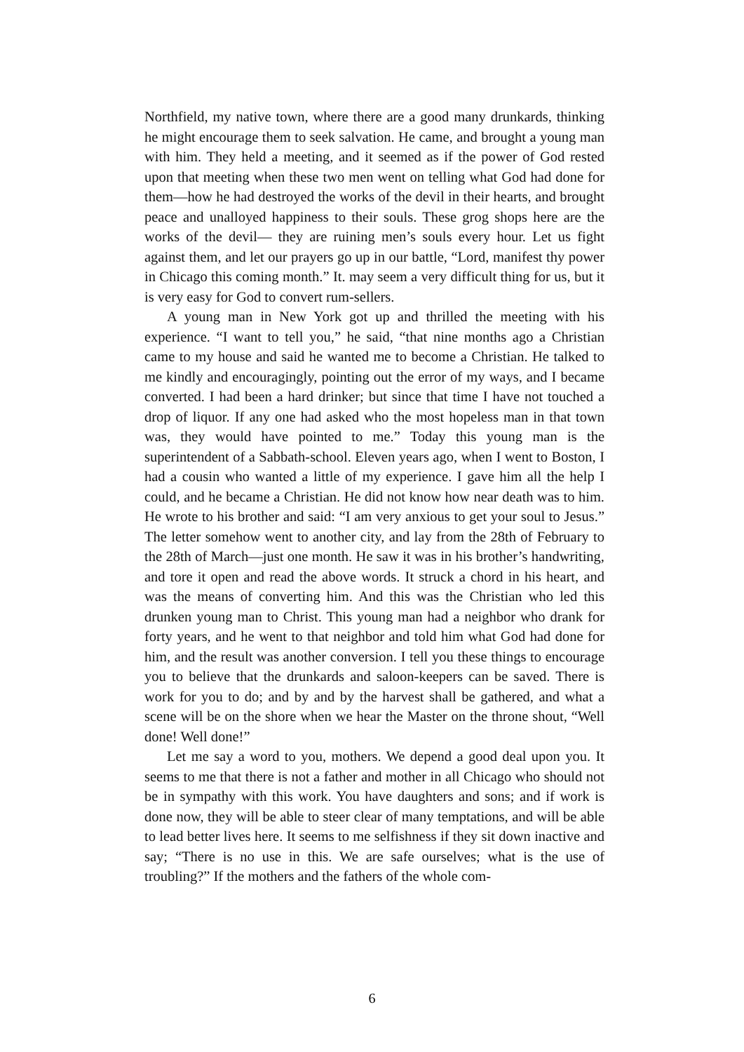Northfield, my native town, where there are a good many drunkards, thinking he might encourage them to seek salvation. He came, and brought a young man with him. They held a meeting, and it seemed as if the power of God rested upon that meeting when these two men went on telling what God had done for them—how he had destroyed the works of the devil in their hearts, and brought peace and unalloyed happiness to their souls. These grog shops here are the works of the devil— they are ruining men’s souls every hour. Let us fight against them, and let our prayers go up in our battle, “Lord, manifest thy power in Chicago this coming month.” It. may seem a very difficult thing for us, but it is very easy for God to convert rum-sellers.
A young man in New York got up and thrilled the meeting with his experience. “I want to tell you,” he said, “that nine months ago a Christian came to my house and said he wanted me to become a Christian. He talked to me kindly and encouragingly, pointing out the error of my ways, and I became converted. I had been a hard drinker; but since that time I have not touched a drop of liquor. If any one had asked who the most hopeless man in that town was, they would have pointed to me.” Today this young man is the superintendent of a Sabbath-school. Eleven years ago, when I went to Boston, I had a cousin who wanted a little of my experience. I gave him all the help I could, and he became a Christian. He did not know how near death was to him. He wrote to his brother and said: “I am very anxious to get your soul to Jesus.” The letter somehow went to another city, and lay from the 28th of February to the 28th of March—just one month. He saw it was in his brother’s handwriting, and tore it open and read the above words. It struck a chord in his heart, and was the means of converting him. And this was the Christian who led this drunken young man to Christ. This young man had a neighbor who drank for forty years, and he went to that neighbor and told him what God had done for him, and the result was another conversion. I tell you these things to encourage you to believe that the drunkards and saloon-keepers can be saved. There is work for you to do; and by and by the harvest shall be gathered, and what a scene will be on the shore when we hear the Master on the throne shout, “Well done! Well done!”
Let me say a word to you, mothers. We depend a good deal upon you. It seems to me that there is not a father and mother in all Chicago who should not be in sympathy with this work. You have daughters and sons; and if work is done now, they will be able to steer clear of many temptations, and will be able to lead better lives here. It seems to me selfishness if they sit down inactive and say; “There is no use in this. We are safe ourselves; what is the use of troubling?” If the mothers and the fathers of the whole com-
6